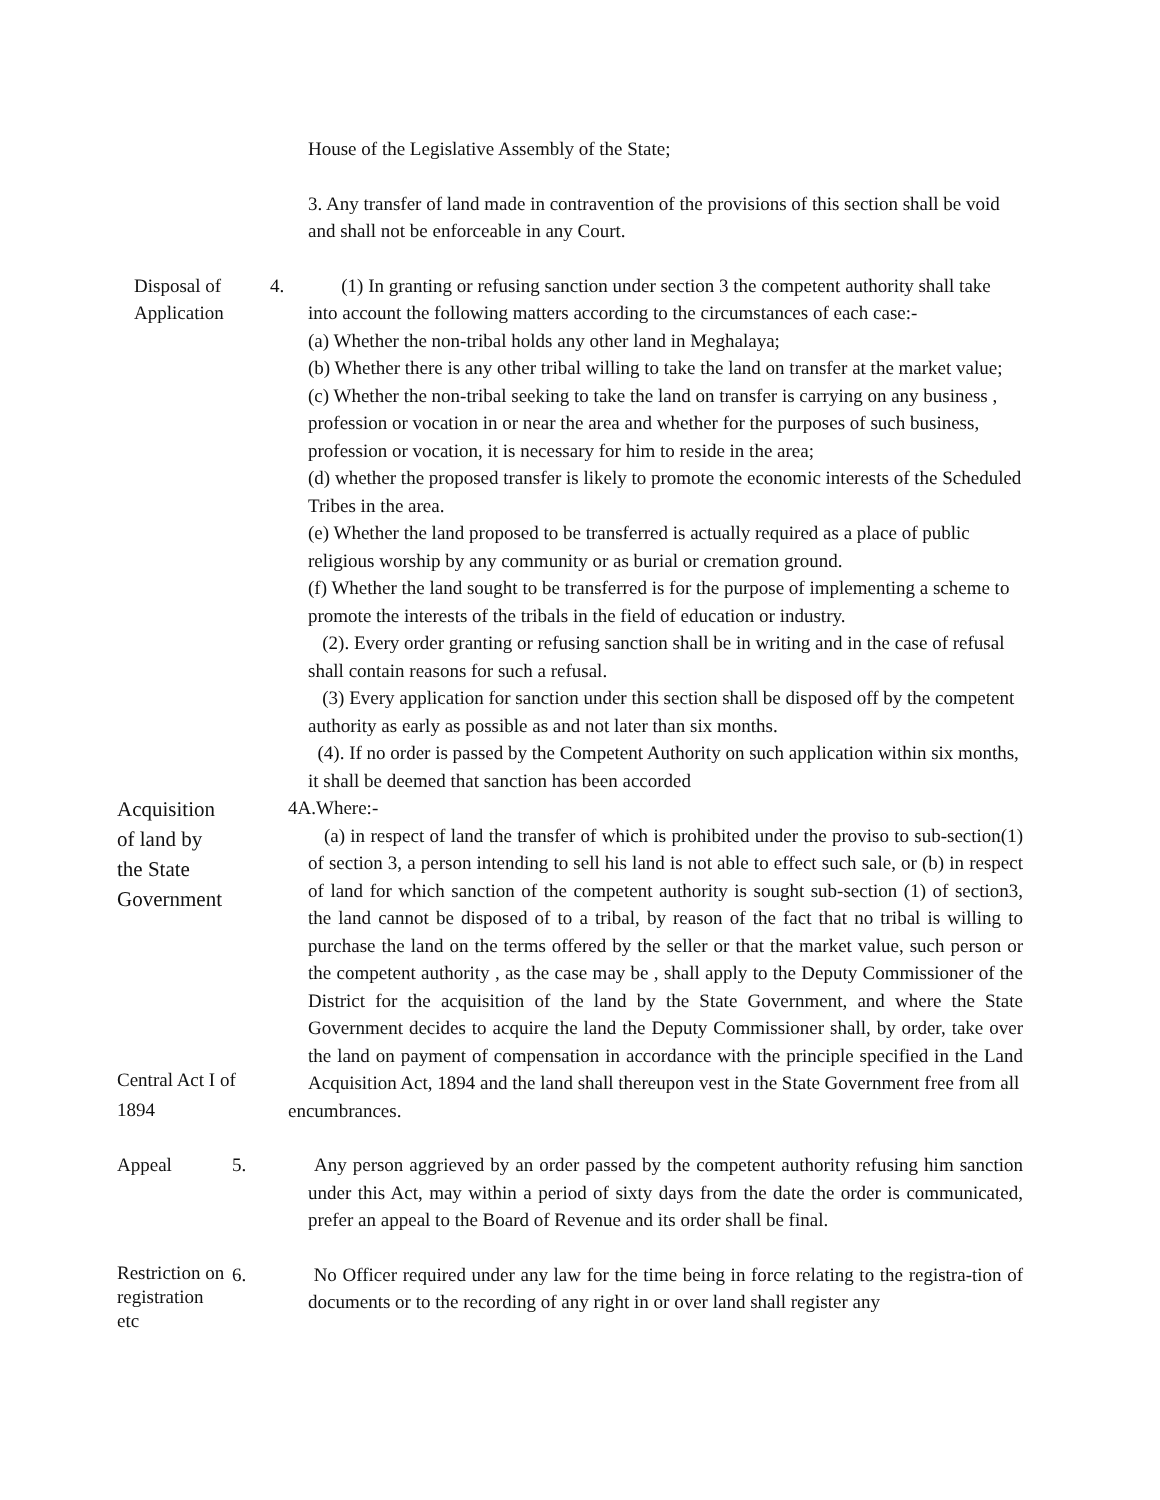House of the Legislative Assembly of the State;
3. Any transfer of land made in contravention of the provisions of this section shall be void and shall not be enforceable in any Court.
Disposal of
Application
4.
(1) In granting or refusing sanction under section 3 the competent authority shall take into account the following matters according to the circumstances of each case:-
(a) Whether the non-tribal holds any other land in Meghalaya;
(b) Whether there is any other tribal willing to take the land on transfer at the market value;
(c) Whether the non-tribal seeking to take the land on transfer is carrying on any business , profession or vocation in or near the area and whether for the purposes of such business, profession or vocation, it is necessary for him to reside in the area;
(d) whether the proposed transfer is likely to promote the economic interests of the Scheduled Tribes in the area.
(e) Whether the land proposed to be transferred is actually required as a place of public religious worship by any community or as burial or cremation ground.
(f) Whether the land sought to be transferred is for the purpose of implementing a scheme to promote the interests of the tribals in the field of education or industry.
(2). Every order granting or refusing sanction shall be in writing and in the case of refusal shall contain reasons for such a refusal.
(3) Every application for sanction under this section shall be disposed off by the competent authority as early as possible as and not later than six months.
(4). If no order is passed by the Competent Authority on such application within six months, it shall be deemed that sanction has been accorded
Acquisition
of land by
the State
Government
Central Act I of
1894
4A.Where:-
(a) in respect of land the transfer of which is prohibited under the proviso to sub-section(1) of section 3, a person intending to sell his land is not able to effect such sale, or (b) in respect of land for which sanction of the competent authority is sought sub-section (1) of section3, the land cannot be disposed of to a tribal, by reason of the fact that no tribal is willing to purchase the land on the terms offered by the seller or that the market value, such person or the competent authority , as the case may be , shall apply to the Deputy Commissioner of the District for the acquisition of the land by the State Government, and where the State Government decides to acquire the land the Deputy Commissioner shall, by order, take over the land on payment of compensation in accordance with the principle specified in the Land Acquisition Act, 1894 and the land shall thereupon vest in the State Government free from all
encumbrances.
Appeal
5.
Any person aggrieved by an order passed by the competent authority refusing him sanction under this Act, may within a period of sixty days from the date the order is communicated, prefer an appeal to the Board of Revenue and its order shall be final.
Restriction on
registration
etc
6.
No Officer required under any law for the time being in force relating to the registra-tion of documents or to the recording of any right in or over land shall register any